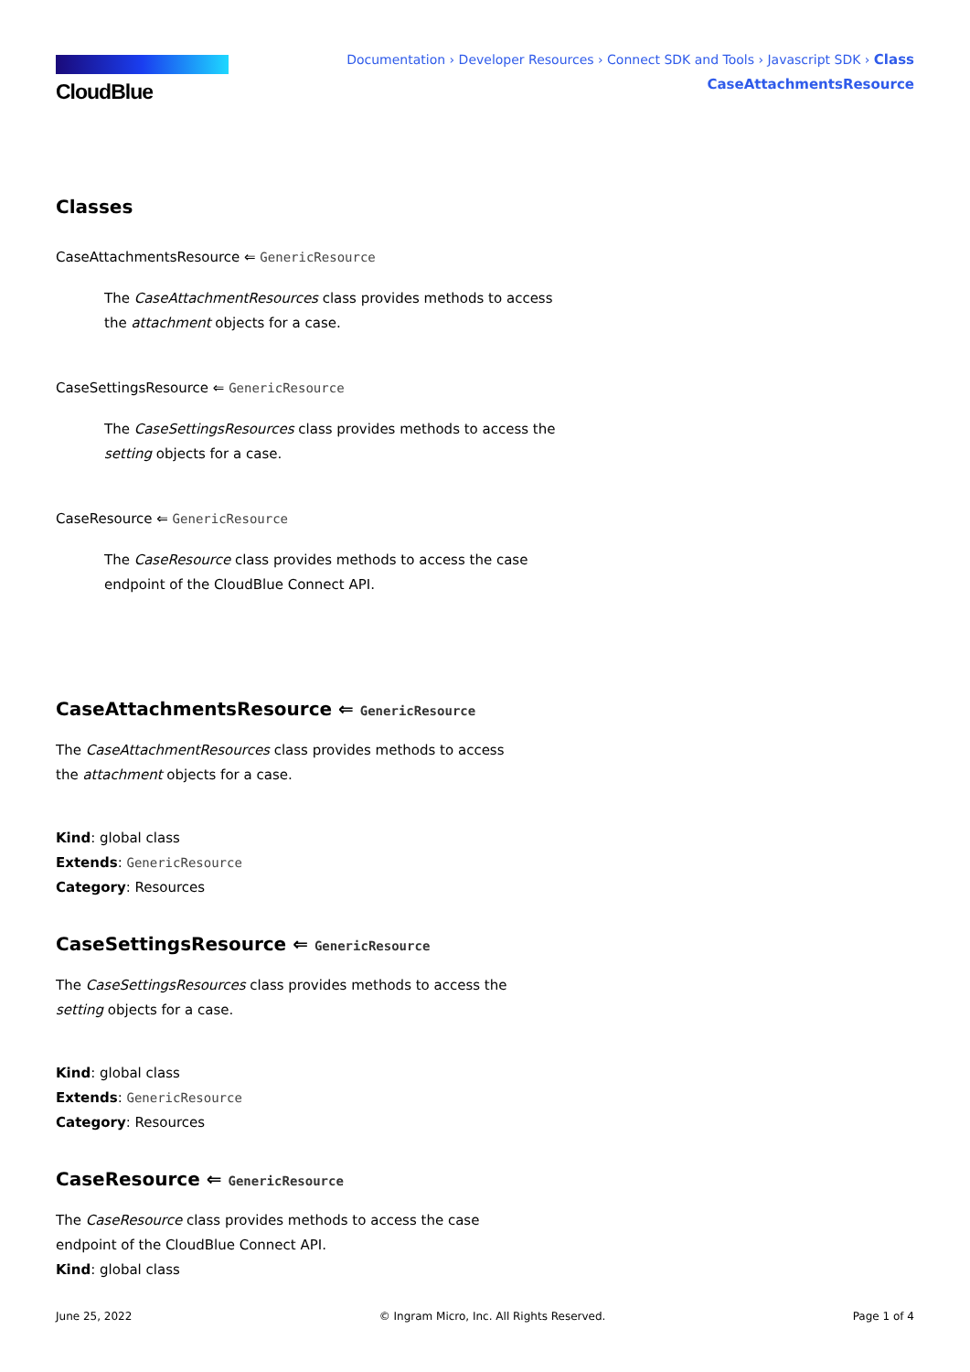CloudBlue
Documentation › Developer Resources › Connect SDK and Tools › Javascript SDK › Class
CaseAttachmentsResource
Classes
CaseAttachmentsResource ⇐ GenericResource
The CaseAttachmentResources class provides methods to access the attachment objects for a case.
CaseSettingsResource ⇐ GenericResource
The CaseSettingsResources class provides methods to access the setting objects for a case.
CaseResource ⇐ GenericResource
The CaseResource class provides methods to access the case endpoint of the CloudBlue Connect API.
CaseAttachmentsResource ⇐ GenericResource
The CaseAttachmentResources class provides methods to access the attachment objects for a case.
Kind: global class
Extends: GenericResource
Category: Resources
CaseSettingsResource ⇐ GenericResource
The CaseSettingsResources class provides methods to access the setting objects for a case.
Kind: global class
Extends: GenericResource
Category: Resources
CaseResource ⇐ GenericResource
The CaseResource class provides methods to access the case endpoint of the CloudBlue Connect API.
Kind: global class
June 25, 2022 © Ingram Micro, Inc. All Rights Reserved. Page 1 of 4